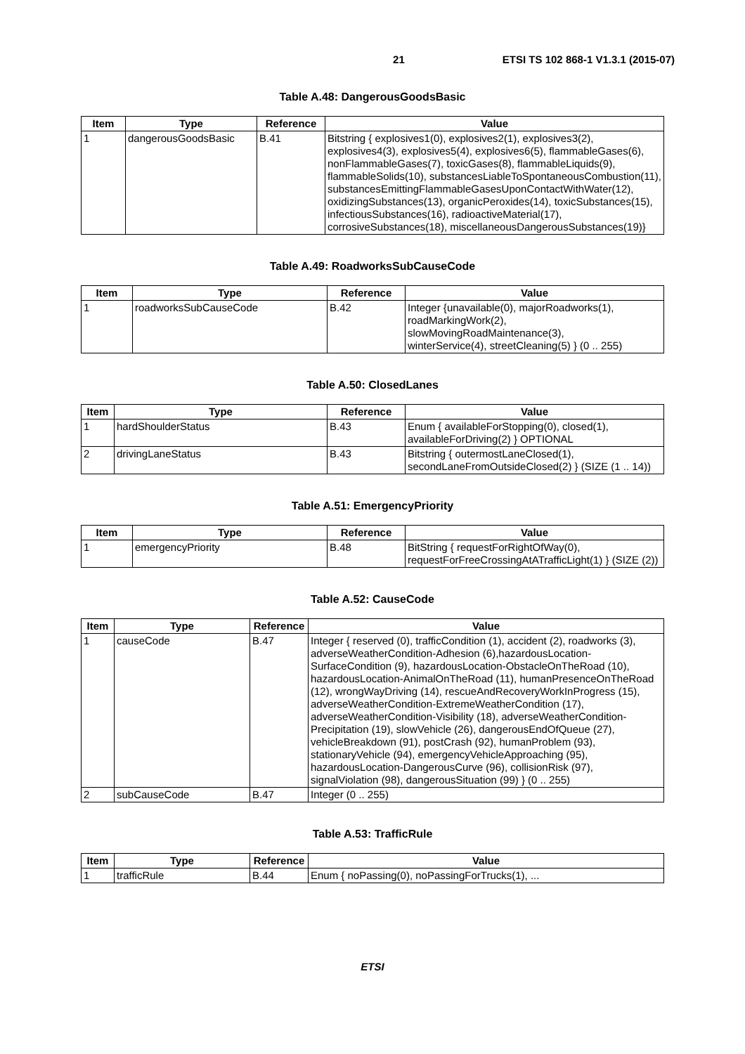21 ETSI TS 102 868-1 V1.3.1 (2015-07)
Table A.48: DangerousGoodsBasic
| Item | Type | Reference | Value |
| --- | --- | --- | --- |
| 1 | dangerousGoodsBasic | B.41 | Bitstring { explosives1(0), explosives2(1), explosives3(2), explosives4(3), explosives5(4), explosives6(5), flammableGases(6), nonFlammableGases(7), toxicGases(8), flammableLiquids(9), flammableSolids(10), substancesLiableToSpontaneousCombustion(11), substancesEmittingFlammableGasesUponContactWithWater(12), oxidizingSubstances(13), organicPeroxides(14), toxicSubstances(15), infectiousSubstances(16), radioactiveMaterial(17), corrosiveSubstances(18), miscellaneousDangerousSubstances(19)} |
Table A.49: RoadworksSubCauseCode
| Item | Type | Reference | Value |
| --- | --- | --- | --- |
| 1 | roadworksSubCauseCode | B.42 | Integer {unavailable(0), majorRoadworks(1), roadMarkingWork(2), slowMovingRoadMaintenance(3), winterService(4), streetCleaning(5) } (0 .. 255) |
Table A.50: ClosedLanes
| Item | Type | Reference | Value |
| --- | --- | --- | --- |
| 1 | hardShoulderStatus | B.43 | Enum { availableForStopping(0), closed(1), availableForDriving(2) } OPTIONAL |
| 2 | drivingLaneStatus | B.43 | Bitstring { outermostLaneClosed(1), secondLaneFromOutsideClosed(2) } (SIZE (1 .. 14)) |
Table A.51: EmergencyPriority
| Item | Type | Reference | Value |
| --- | --- | --- | --- |
| 1 | emergencyPriority | B.48 | BitString { requestForRightOfWay(0), requestForFreeCrossingAtATrafficLight(1) } (SIZE (2)) |
Table A.52: CauseCode
| Item | Type | Reference | Value |
| --- | --- | --- | --- |
| 1 | causeCode | B.47 | Integer { reserved (0), trafficCondition (1), accident (2), roadworks (3), adverseWeatherCondition-Adhesion (6),hazardousLocation-SurfaceCondition (9), hazardousLocation-ObstacleOnTheRoad (10), hazardousLocation-AnimalOnTheRoad (11), humanPresenceOnTheRoad (12), wrongWayDriving (14), rescueAndRecoveryWorkInProgress (15), adverseWeatherCondition-ExtremeWeatherCondition (17), adverseWeatherCondition-Visibility (18), adverseWeatherCondition-Precipitation (19), slowVehicle (26), dangerousEndOfQueue (27), vehicleBreakdown (91), postCrash (92), humanProblem (93), stationaryVehicle (94), emergencyVehicleApproaching (95), hazardousLocation-DangerousCurve (96), collisionRisk (97), signalViolation (98), dangerousSituation (99) } (0 .. 255) |
| 2 | subCauseCode | B.47 | Integer (0 .. 255) |
Table A.53: TrafficRule
| Item | Type | Reference | Value |
| --- | --- | --- | --- |
| 1 | trafficRule | B.44 | Enum { noPassing(0), noPassingForTrucks(1), ... |
ETSI